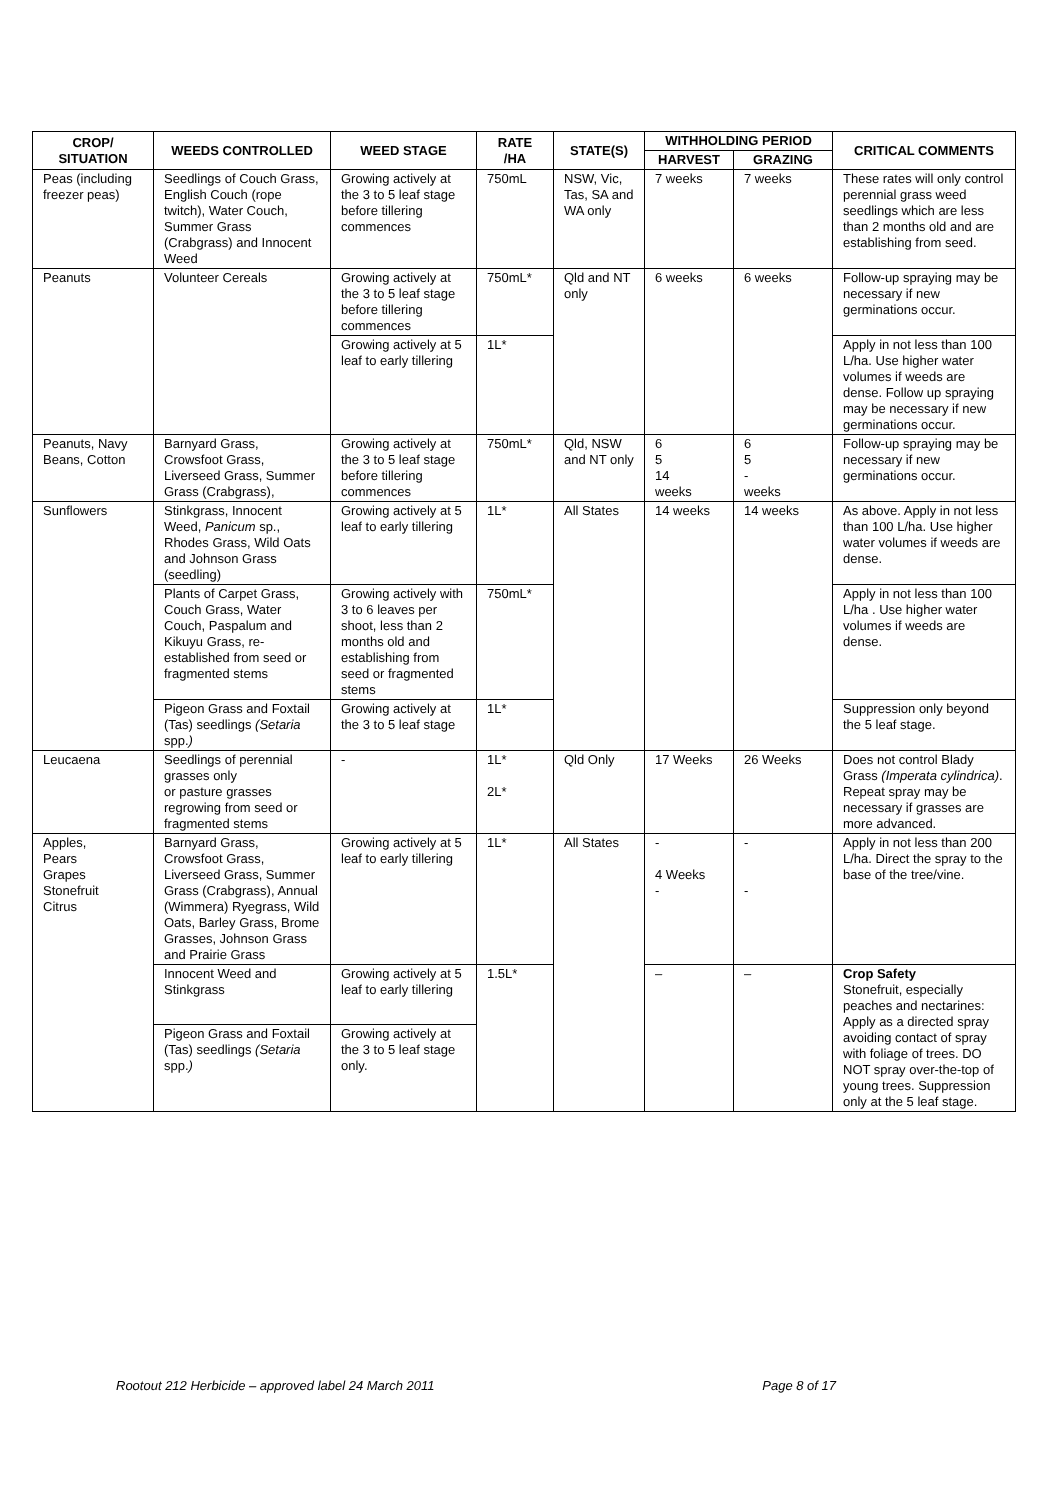| CROP/ SITUATION | WEEDS CONTROLLED | WEED STAGE | RATE /HA | STATE(S) | WITHHOLDING PERIOD | | CRITICAL COMMENTS |
| --- | --- | --- | --- | --- | --- | --- | --- |
| | | | | | HARVEST | GRAZING | |
| Peas (including freezer peas) | Seedlings of Couch Grass, English Couch (rope twitch), Water Couch, Summer Grass (Crabgrass) and Innocent Weed | Growing actively at the 3 to 5 leaf stage before tillering commences | 750mL | NSW, Vic, Tas, SA and WA only | 7 weeks | 7 weeks | These rates will only control perennial grass weed seedlings which are less than 2 months old and are establishing from seed. |
| Peanuts | Volunteer Cereals | Growing actively at the 3 to 5 leaf stage before tillering commences | 750mL* | Qld and NT only | 6 weeks | 6 weeks | Follow-up spraying may be necessary if new germinations occur. |
| | | Growing actively at 5 leaf to early tillering | 1L* | | | | Apply in not less than 100 L/ha. Use higher water volumes if weeds are dense. Follow up spraying may be necessary if new germinations occur. |
| Peanuts, Navy Beans, Cotton | Barnyard Grass, Crowsfoot Grass, Liverseed Grass, Summer Grass (Crabgrass), | Growing actively at the 3 to 5 leaf stage before tillering commences | 750mL* | Qld, NSW and NT only | 6 5 14 weeks | 6 5 - weeks | Follow-up spraying may be necessary if new germinations occur. |
| Sunflowers | Stinkgrass, Innocent Weed, Panicum sp., Rhodes Grass, Wild Oats and Johnson Grass (seedling) | Growing actively at 5 leaf to early tillering | 1L* | All States | 14 weeks | 14 weeks | As above. Apply in not less than 100 L/ha. Use higher water volumes if weeds are dense. |
| | Plants of Carpet Grass, Couch Grass, Water Couch, Paspalum and Kikuyu Grass, re-established from seed or fragmented stems | Growing actively with 3 to 6 leaves per shoot, less than 2 months old and establishing from seed or fragmented stems | 750mL* | | | | Apply in not less than 100 L/ha . Use higher water volumes if weeds are dense. |
| | Pigeon Grass and Foxtail (Tas) seedlings (Setaria spp. ) | Growing actively at the 3 to 5 leaf stage | 1L* | | | | Suppression only beyond the 5 leaf stage. |
| Leucaena | Seedlings of perennial grasses only or pasture grasses regrowing from seed or fragmented stems | - | 1L* 2L* | Qld Only | 17 Weeks | 26 Weeks | Does not control Blady Grass (Imperata cylindrica) . Repeat spray may be necessary if grasses are more advanced. |
| Apples, Pears Grapes Stonefruit Citrus | Barnyard Grass, Crowsfoot Grass, Liverseed Grass, Summer Grass (Crabgrass), Annual (Wimmera) Ryegrass, Wild Oats, Barley Grass, Brome Grasses, Johnson Grass and Prairie Grass | Growing actively at 5 leaf to early tillering | 1L* | All States | - 4 Weeks - | - - | Apply in not less than 200 L/ha. Direct the spray to the base of the tree/vine. |
| | Innocent Weed and Stinkgrass | Growing actively at 5 leaf to early tillering | 1.5L* | | – | – | Crop Safety Stonefruit, especially peaches and nectarines: Apply as a directed spray avoiding contact of spray with foliage of trees. DO NOT spray over-the-top of young trees. Suppression only at the 5 leaf stage. |
| | Pigeon Grass and Foxtail (Tas) seedlings (Setaria spp. ) | Growing actively at the 3 to 5 leaf stage only. | | | | | |
Rootout 212 Herbicide – approved label 24 March 2011 Page 8 of 17